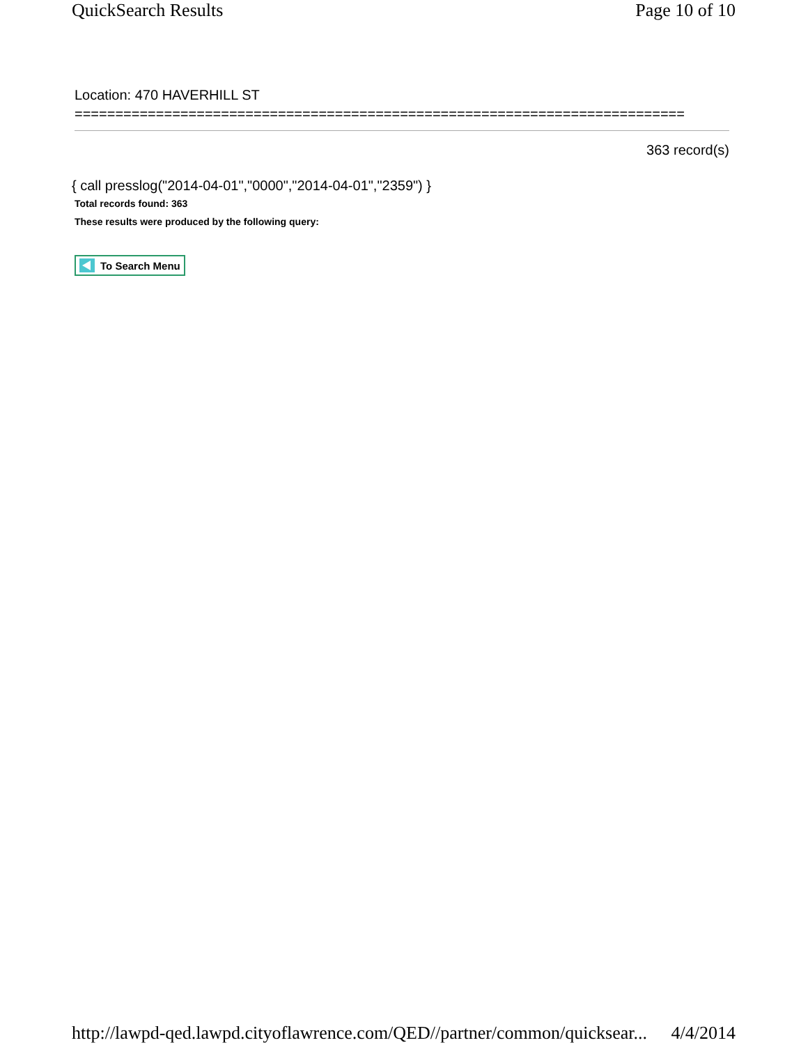QuickSearch Results Page 10 of 10
Location: 470 HAVERHILL ST
===========================================================================
363 record(s)
{ call presslog("2014-04-01","0000","2014-04-01","2359") }
Total records found: 363
These results were produced by the following query:
To Search Menu
http://lawpd-qed.lawpd.cityoflawrence.com/QED//partner/common/quicksear... 4/4/2014